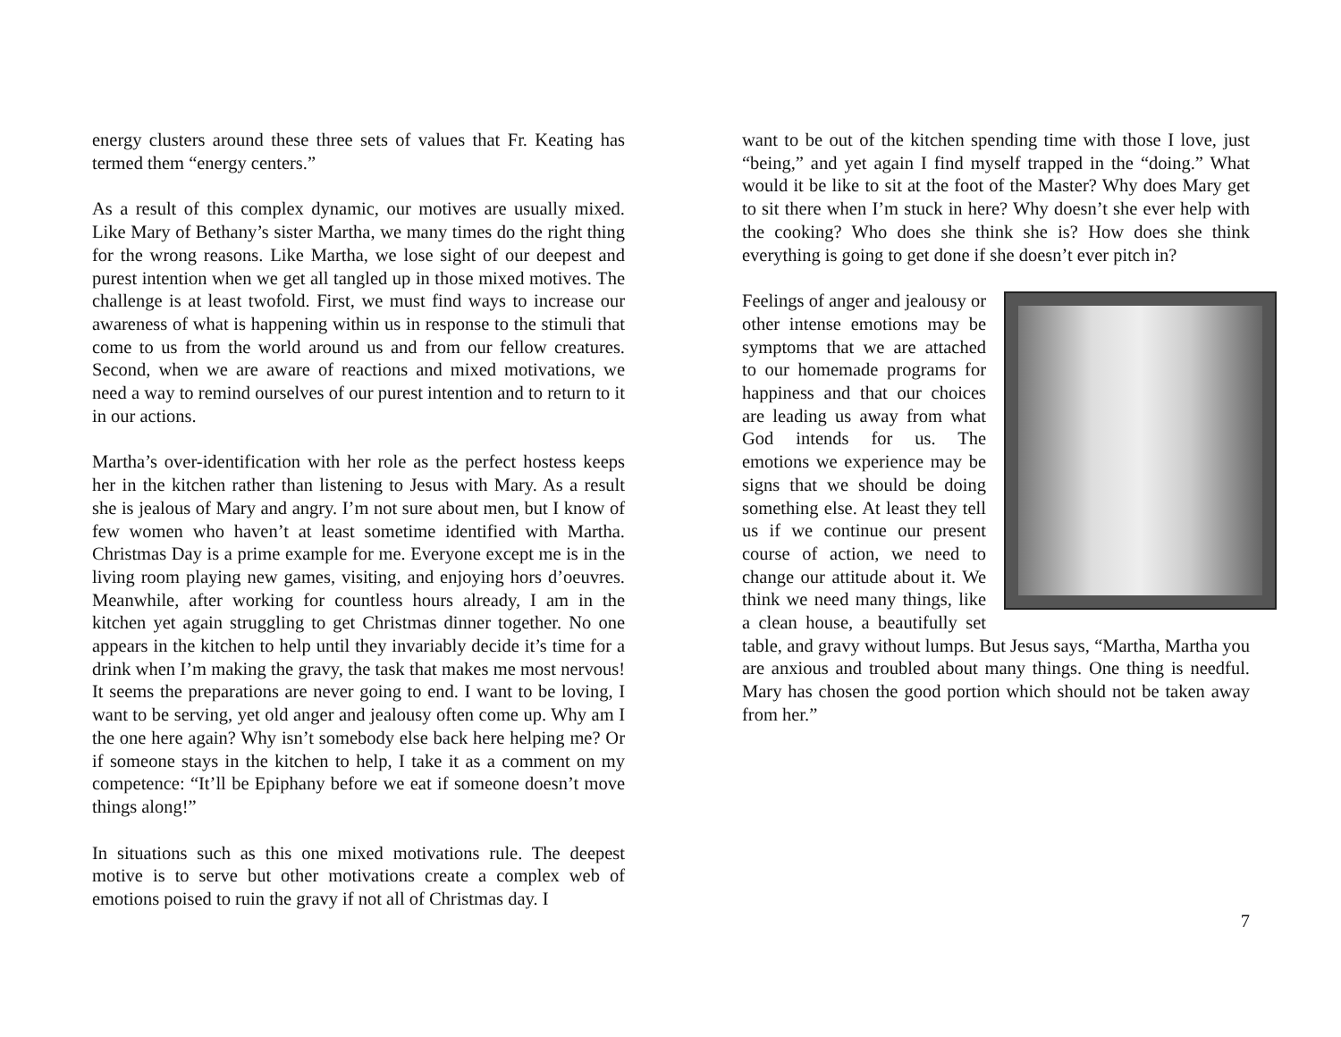energy clusters around these three sets of values that Fr. Keating has termed them “energy centers.”
As a result of this complex dynamic, our motives are usually mixed. Like Mary of Bethany’s sister Martha, we many times do the right thing for the wrong reasons. Like Martha, we lose sight of our deepest and purest intention when we get all tangled up in those mixed motives. The challenge is at least twofold. First, we must find ways to increase our awareness of what is happening within us in response to the stimuli that come to us from the world around us and from our fellow creatures. Second, when we are aware of reactions and mixed motivations, we need a way to remind ourselves of our purest intention and to return to it in our actions.
Martha’s over-identification with her role as the perfect hostess keeps her in the kitchen rather than listening to Jesus with Mary. As a result she is jealous of Mary and angry. I’m not sure about men, but I know of few women who haven’t at least sometime identified with Martha. Christmas Day is a prime example for me. Everyone except me is in the living room playing new games, visiting, and enjoying hors d’oeuvres. Meanwhile, after working for countless hours already, I am in the kitchen yet again struggling to get Christmas dinner together. No one appears in the kitchen to help until they invariably decide it’s time for a drink when I’m making the gravy, the task that makes me most nervous! It seems the preparations are never going to end. I want to be loving, I want to be serving, yet old anger and jealousy often come up. Why am I the one here again? Why isn’t somebody else back here helping me? Or if someone stays in the kitchen to help, I take it as a comment on my competence: “It’ll be Epiphany before we eat if someone doesn’t move things along!”
In situations such as this one mixed motivations rule. The deepest motive is to serve but other motivations create a complex web of emotions poised to ruin the gravy if not all of Christmas day. I
want to be out of the kitchen spending time with those I love, just “being,” and yet again I find myself trapped in the “doing.” What would it be like to sit at the foot of the Master? Why does Mary get to sit there when I’m stuck in here? Why doesn’t she ever help with the cooking? Who does she think she is? How does she think everything is going to get done if she doesn’t ever pitch in?
Feelings of anger and jealousy or other intense emotions may be symptoms that we are attached to our homemade programs for happiness and that our choices are leading us away from what God intends for us. The emotions we experience may be signs that we should be doing something else. At least they tell us if we continue our present course of action, we need to change our attitude about it. We think we need many things, like a clean house, a beautifully set table, and gravy without lumps. But Jesus says, “Martha, Martha you are anxious and troubled about many things. One thing is needful. Mary has chosen the good portion which should not be taken away from her.”
7